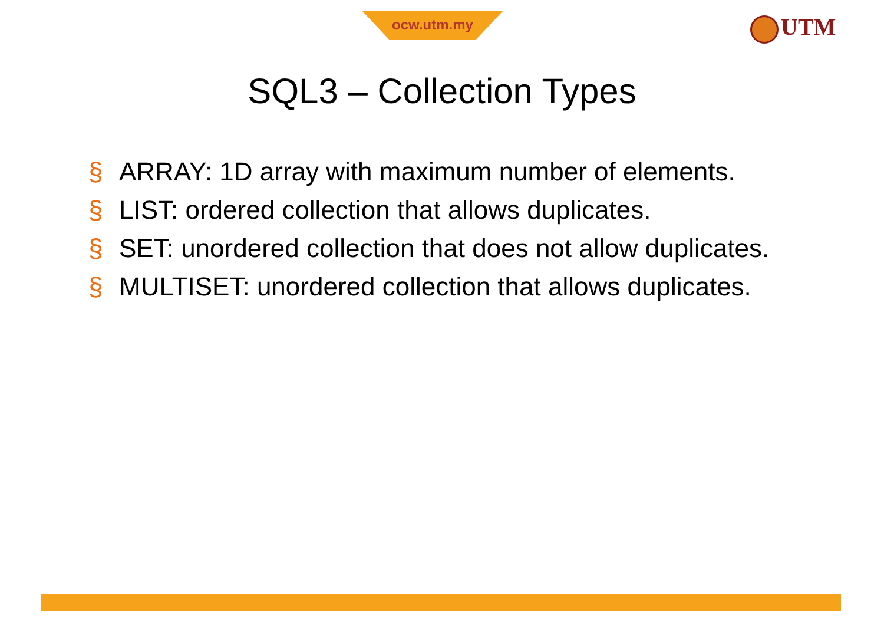ocw.utm.my UTM
SQL3 – Collection Types
§ ARRAY: 1D array with maximum number of elements.
§ LIST: ordered collection that allows duplicates.
§ SET: unordered collection that does not allow duplicates.
§ MULTISET: unordered collection that allows duplicates.